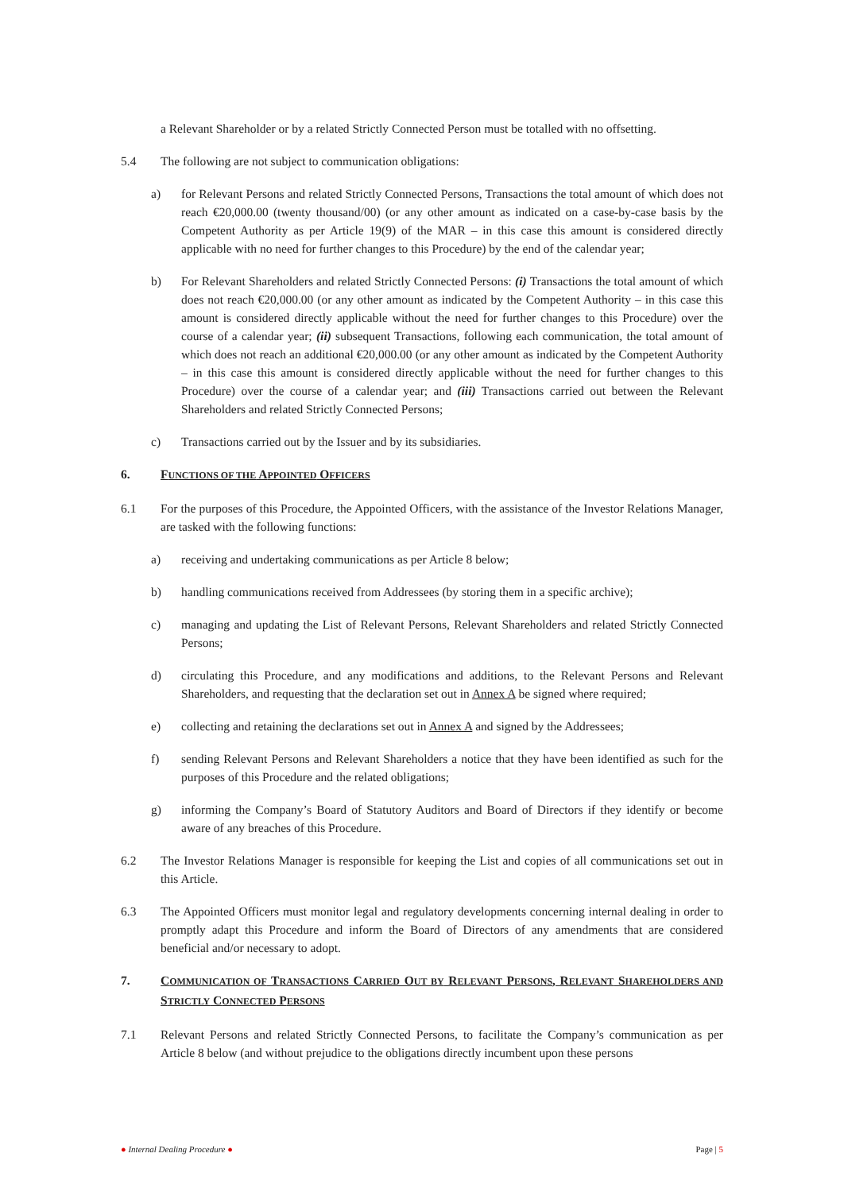a Relevant Shareholder or by a related Strictly Connected Person must be totalled with no offsetting.
5.4 The following are not subject to communication obligations:
a) for Relevant Persons and related Strictly Connected Persons, Transactions the total amount of which does not reach €20,000.00 (twenty thousand/00) (or any other amount as indicated on a case-by-case basis by the Competent Authority as per Article 19(9) of the MAR – in this case this amount is considered directly applicable with no need for further changes to this Procedure) by the end of the calendar year;
b) For Relevant Shareholders and related Strictly Connected Persons: (i) Transactions the total amount of which does not reach €20,000.00 (or any other amount as indicated by the Competent Authority – in this case this amount is considered directly applicable without the need for further changes to this Procedure) over the course of a calendar year; (ii) subsequent Transactions, following each communication, the total amount of which does not reach an additional €20,000.00 (or any other amount as indicated by the Competent Authority – in this case this amount is considered directly applicable without the need for further changes to this Procedure) over the course of a calendar year; and (iii) Transactions carried out between the Relevant Shareholders and related Strictly Connected Persons;
c) Transactions carried out by the Issuer and by its subsidiaries.
6. FUNCTIONS OF THE APPOINTED OFFICERS
6.1 For the purposes of this Procedure, the Appointed Officers, with the assistance of the Investor Relations Manager, are tasked with the following functions:
a) receiving and undertaking communications as per Article 8 below;
b) handling communications received from Addressees (by storing them in a specific archive);
c) managing and updating the List of Relevant Persons, Relevant Shareholders and related Strictly Connected Persons;
d) circulating this Procedure, and any modifications and additions, to the Relevant Persons and Relevant Shareholders, and requesting that the declaration set out in Annex A be signed where required;
e) collecting and retaining the declarations set out in Annex A and signed by the Addressees;
f) sending Relevant Persons and Relevant Shareholders a notice that they have been identified as such for the purposes of this Procedure and the related obligations;
g) informing the Company’s Board of Statutory Auditors and Board of Directors if they identify or become aware of any breaches of this Procedure.
6.2 The Investor Relations Manager is responsible for keeping the List and copies of all communications set out in this Article.
6.3 The Appointed Officers must monitor legal and regulatory developments concerning internal dealing in order to promptly adapt this Procedure and inform the Board of Directors of any amendments that are considered beneficial and/or necessary to adopt.
7. COMMUNICATION OF TRANSACTIONS CARRIED OUT BY RELEVANT PERSONS, RELEVANT SHAREHOLDERS AND STRICTLY CONNECTED PERSONS
7.1 Relevant Persons and related Strictly Connected Persons, to facilitate the Company’s communication as per Article 8 below (and without prejudice to the obligations directly incumbent upon these persons
● Internal Dealing Procedure ● Page | 5